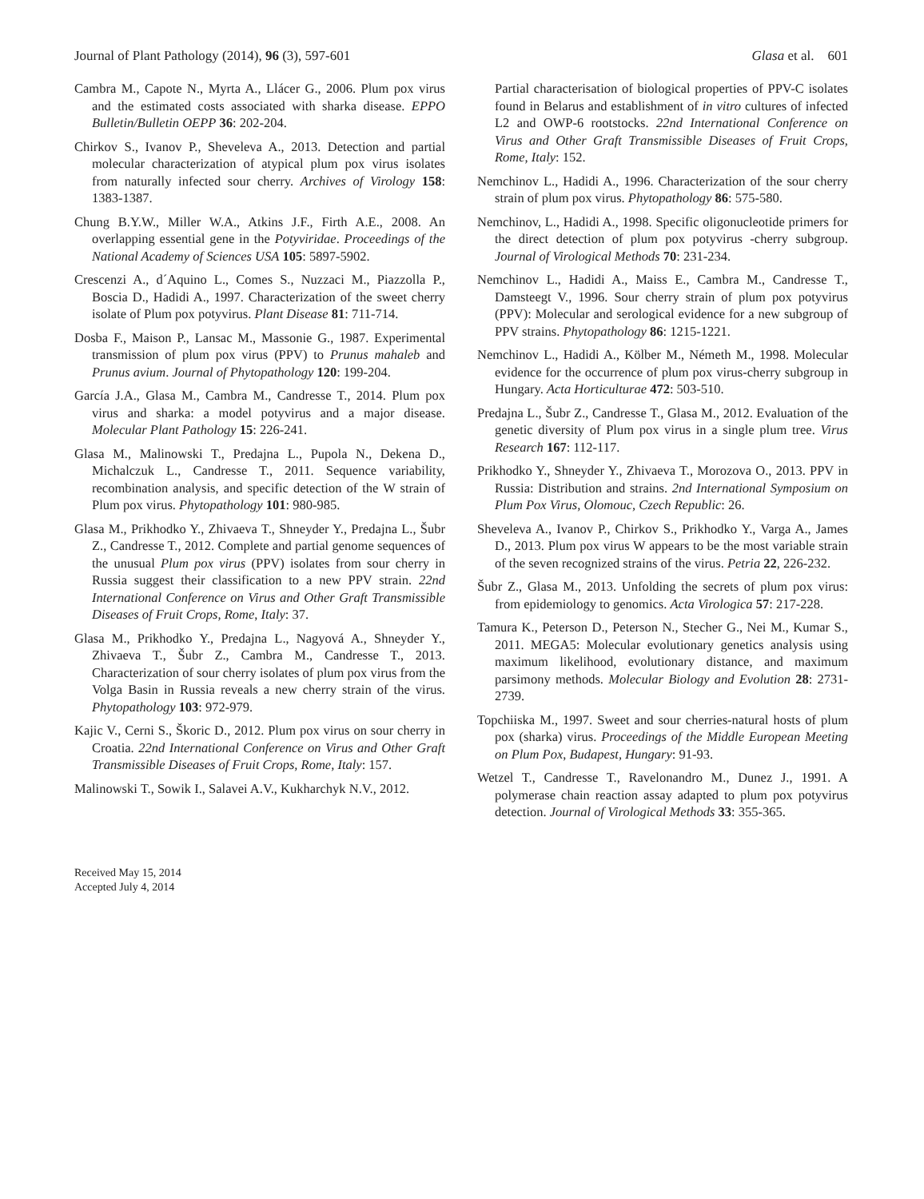Journal of Plant Pathology (2014), 96 (3), 597-601 Glasa et al. 601
Cambra M., Capote N., Myrta A., Llácer G., 2006. Plum pox virus and the estimated costs associated with sharka disease. EPPO Bulletin/Bulletin OEPP 36: 202-204.
Chirkov S., Ivanov P., Sheveleva A., 2013. Detection and partial molecular characterization of atypical plum pox virus isolates from naturally infected sour cherry. Archives of Virology 158: 1383-1387.
Chung B.Y.W., Miller W.A., Atkins J.F., Firth A.E., 2008. An overlapping essential gene in the Potyviridae. Proceedings of the National Academy of Sciences USA 105: 5897-5902.
Crescenzi A., d´Aquino L., Comes S., Nuzzaci M., Piazzolla P., Boscia D., Hadidi A., 1997. Characterization of the sweet cherry isolate of Plum pox potyvirus. Plant Disease 81: 711-714.
Dosba F., Maison P., Lansac M., Massonie G., 1987. Experimental transmission of plum pox virus (PPV) to Prunus mahaleb and Prunus avium. Journal of Phytopathology 120: 199-204.
García J.A., Glasa M., Cambra M., Candresse T., 2014. Plum pox virus and sharka: a model potyvirus and a major disease. Molecular Plant Pathology 15: 226-241.
Glasa M., Malinowski T., Predajna L., Pupola N., Dekena D., Michalczuk L., Candresse T., 2011. Sequence variability, recombination analysis, and specific detection of the W strain of Plum pox virus. Phytopathology 101: 980-985.
Glasa M., Prikhodko Y., Zhivaeva T., Shneyder Y., Predajna L., Šubr Z., Candresse T., 2012. Complete and partial genome sequences of the unusual Plum pox virus (PPV) isolates from sour cherry in Russia suggest their classification to a new PPV strain. 22nd International Conference on Virus and Other Graft Transmissible Diseases of Fruit Crops, Rome, Italy: 37.
Glasa M., Prikhodko Y., Predajna L., Nagyová A., Shneyder Y., Zhivaeva T., Šubr Z., Cambra M., Candresse T., 2013. Characterization of sour cherry isolates of plum pox virus from the Volga Basin in Russia reveals a new cherry strain of the virus. Phytopathology 103: 972-979.
Kajic V., Cerni S., Škoric D., 2012. Plum pox virus on sour cherry in Croatia. 22nd International Conference on Virus and Other Graft Transmissible Diseases of Fruit Crops, Rome, Italy: 157.
Malinowski T., Sowik I., Salavei A.V., Kukharchyk N.V., 2012.
Partial characterisation of biological properties of PPV-C isolates found in Belarus and establishment of in vitro cultures of infected L2 and OWP-6 rootstocks. 22nd International Conference on Virus and Other Graft Transmissible Diseases of Fruit Crops, Rome, Italy: 152.
Nemchinov L., Hadidi A., 1996. Characterization of the sour cherry strain of plum pox virus. Phytopathology 86: 575-580.
Nemchinov, L., Hadidi A., 1998. Specific oligonucleotide primers for the direct detection of plum pox potyvirus -cherry subgroup. Journal of Virological Methods 70: 231-234.
Nemchinov L., Hadidi A., Maiss E., Cambra M., Candresse T., Damsteegt V., 1996. Sour cherry strain of plum pox potyvirus (PPV): Molecular and serological evidence for a new subgroup of PPV strains. Phytopathology 86: 1215-1221.
Nemchinov L., Hadidi A., Kölber M., Németh M., 1998. Molecular evidence for the occurrence of plum pox virus-cherry subgroup in Hungary. Acta Horticulturae 472: 503-510.
Predajna L., Šubr Z., Candresse T., Glasa M., 2012. Evaluation of the genetic diversity of Plum pox virus in a single plum tree. Virus Research 167: 112-117.
Prikhodko Y., Shneyder Y., Zhivaeva T., Morozova O., 2013. PPV in Russia: Distribution and strains. 2nd International Symposium on Plum Pox Virus, Olomouc, Czech Republic: 26.
Sheveleva A., Ivanov P., Chirkov S., Prikhodko Y., Varga A., James D., 2013. Plum pox virus W appears to be the most variable strain of the seven recognized strains of the virus. Petria 22, 226-232.
Šubr Z., Glasa M., 2013. Unfolding the secrets of plum pox virus: from epidemiology to genomics. Acta Virologica 57: 217-228.
Tamura K., Peterson D., Peterson N., Stecher G., Nei M., Kumar S., 2011. MEGA5: Molecular evolutionary genetics analysis using maximum likelihood, evolutionary distance, and maximum parsimony methods. Molecular Biology and Evolution 28: 2731-2739.
Topchiiska M., 1997. Sweet and sour cherries-natural hosts of plum pox (sharka) virus. Proceedings of the Middle European Meeting on Plum Pox, Budapest, Hungary: 91-93.
Wetzel T., Candresse T., Ravelonandro M., Dunez J., 1991. A polymerase chain reaction assay adapted to plum pox potyvirus detection. Journal of Virological Methods 33: 355-365.
Received May 15, 2014
Accepted July 4, 2014